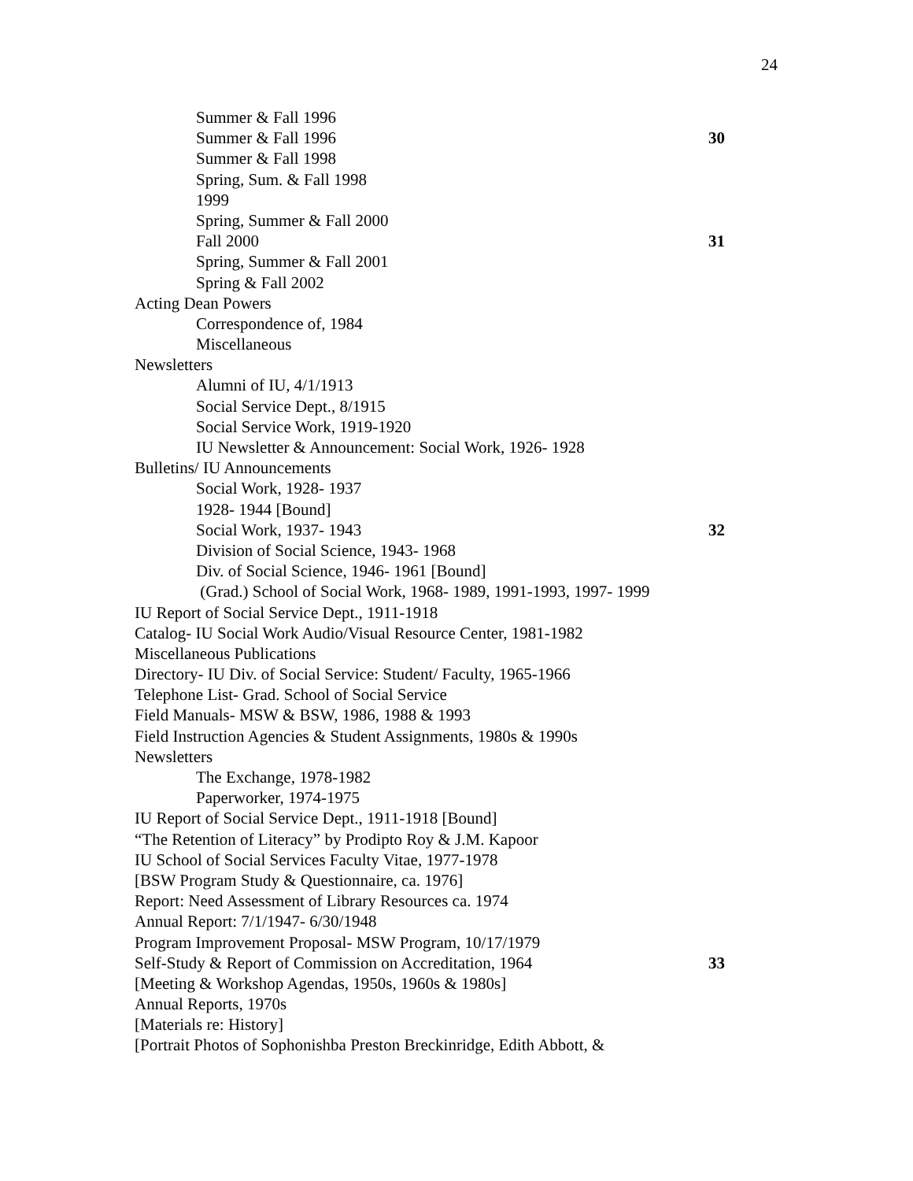24
Summer & Fall 1996
Summer & Fall 1996 30
Summer & Fall 1998
Spring, Sum. & Fall 1998
1999
Spring, Summer & Fall 2000
Fall 2000 31
Spring, Summer & Fall 2001
Spring & Fall 2002
Acting Dean Powers
Correspondence of, 1984
Miscellaneous
Newsletters
Alumni of IU, 4/1/1913
Social Service Dept., 8/1915
Social Service Work, 1919-1920
IU Newsletter & Announcement: Social Work, 1926- 1928
Bulletins/ IU Announcements
Social Work, 1928- 1937
1928- 1944 [Bound]
Social Work, 1937- 1943 32
Division of Social Science, 1943- 1968
Div. of Social Science, 1946- 1961 [Bound]
(Grad.) School of Social Work, 1968- 1989, 1991-1993, 1997- 1999
IU Report of Social Service Dept., 1911-1918
Catalog- IU Social Work Audio/Visual Resource Center, 1981-1982
Miscellaneous Publications
Directory- IU Div. of Social Service: Student/ Faculty, 1965-1966
Telephone List- Grad. School of Social Service
Field Manuals- MSW & BSW, 1986, 1988 & 1993
Field Instruction Agencies & Student Assignments, 1980s & 1990s
Newsletters
The Exchange, 1978-1982
Paperworker, 1974-1975
IU Report of Social Service Dept., 1911-1918 [Bound]
“The Retention of Literacy” by Prodipto Roy & J.M. Kapoor
IU School of Social Services Faculty Vitae, 1977-1978
[BSW Program Study & Questionnaire, ca. 1976]
Report: Need Assessment of Library Resources ca. 1974
Annual Report: 7/1/1947- 6/30/1948
Program Improvement Proposal- MSW Program, 10/17/1979
Self-Study & Report of Commission on Accreditation, 1964 33
[Meeting & Workshop Agendas, 1950s, 1960s & 1980s]
Annual Reports, 1970s
[Materials re: History]
[Portrait Photos of Sophonishba Preston Breckinridge, Edith Abbott, &